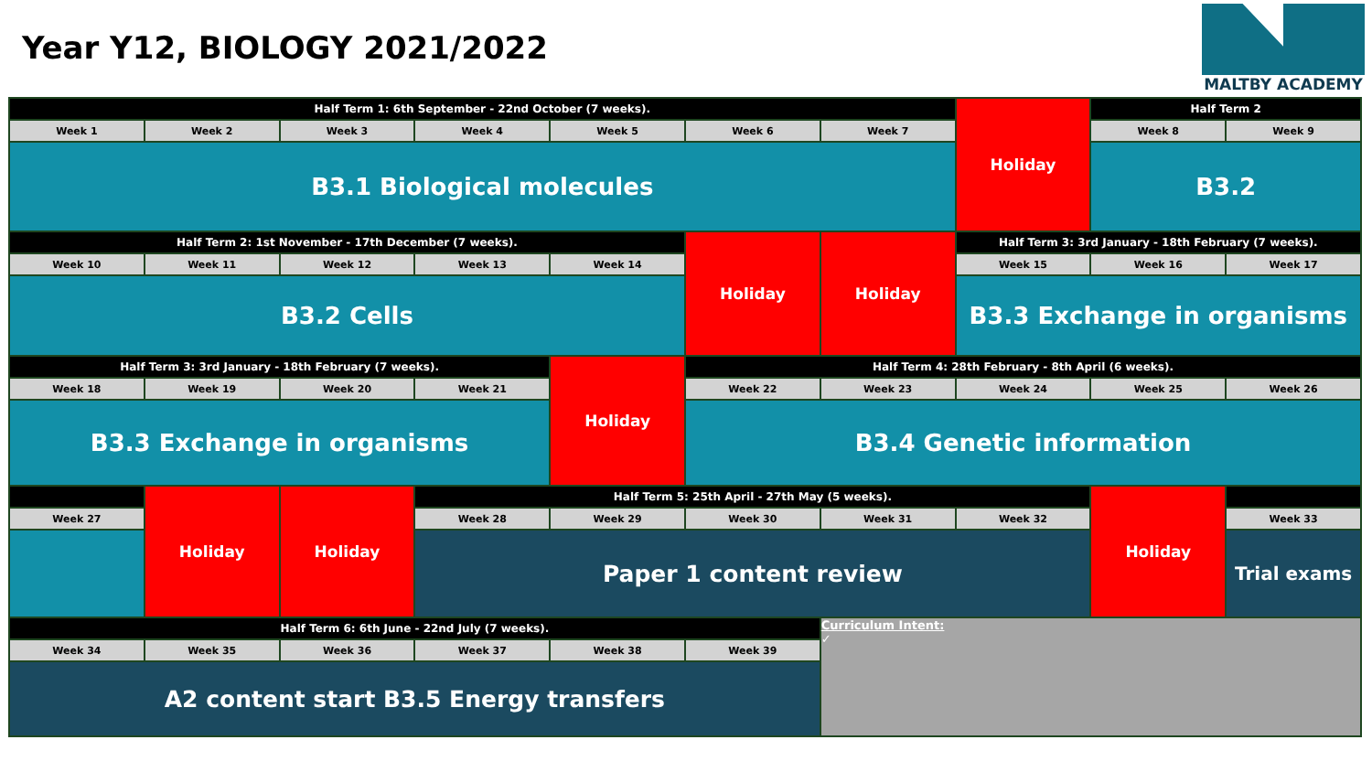Year Y12, BIOLOGY 2021/2022
MALTBY ACADEMY
| Half Term 1: 6th September - 22nd October (7 weeks). | | | | | | | Holiday | Half Term 2 | |
| Week 1 | Week 2 | Week 3 | Week 4 | Week 5 | Week 6 | Week 7 | | Week 8 | Week 9 |
| B3.1 Biological molecules | | | | | | | | B3.2 | |
| Half Term 2: 1st November - 17th December (7 weeks). | | | | | Holiday | Holiday | Half Term 3: 3rd January - 18th February (7 weeks). | | |
| Week 10 | Week 11 | Week 12 | Week 13 | Week 14 | | | Week 15 | Week 16 | Week 17 |
| B3.2 Cells | | | | | | | B3.3 Exchange in organisms | | |
| Half Term 3: 3rd January - 18th February (7 weeks). | | | | Holiday | Half Term 4: 28th February - 8th April (6 weeks). | | | | |
| Week 18 | Week 19 | Week 20 | Week 21 | | Week 22 | Week 23 | Week 24 | Week 25 | Week 26 |
| B3.3 Exchange in organisms | | | | | B3.4 Genetic information | | | | |
| | Holiday | Holiday | Half Term 5: 25th April - 27th May (5 weeks). | | | | | Holiday | |
| Week 27 | | | Week 28 | Week 29 | Week 30 | Week 31 | Week 32 | | Week 33 |
| | | | Paper 1 content review | | | | | | Trial exams |
| Half Term 6: 6th June - 22nd July (7 weeks). | | | | | | Curriculum Intent: ✓ | | | |
| Week 34 | Week 35 | Week 36 | Week 37 | Week 38 | Week 39 | | | | |
| A2 content start B3.5 Energy transfers | | | | | | | | | |